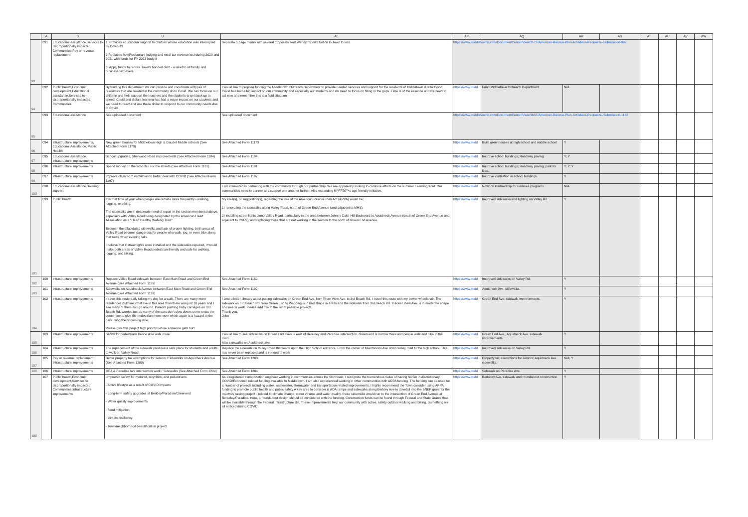| | A | S | U | AL | AP | AQ | AR | AS | AT | AU | AV | AW |
| --- | --- | --- | --- | --- | --- | --- | --- | --- | --- | --- | --- | --- |
| 93 | 091 | Educational assistance,Services to disproportionally impacted Communities,Pay or revenue replacement | 1. Provides educational support to children whose education was interrupted by Covid-19 2.Replaces hotel/restaurant lodging and meal tax revenue lost during 2020 and 2021 with funds for FY 2023 budget 3. Apply funds to reduce Town's bonded debt - a relief to all family and business taxpayers | Separate 1 page memo with several proposals sent Wendy for distribution to Town Coucil | https://www.middletownri.com/DocumentCenter/View/3577/American-Rescue-Plan-Act-Ideas-Requests--Submission-997 | | | | | | | |
| 94 | 092 | Public health,Economic development,Educational assistance,Services to disproportionally impacted Communities | By funding this department we can provide and coordinate all types of resources that are needed in the community do to Covid. We can focus on our children and help support the teachers and the students to get back up to speed. Covid and distant learning has had a major impact on our students and we need to react and use these dollar to respond to our community needs due to Covid. | I would like to propose funding the Middletown Outreach Department to provide needed services and support for the residents of Middletown due to Covid. Covid has had a big impact on our community and especially our students and we need to focus on filling in the gaps. Time is of the essence and we need to act now and remember this is a fluid situation. | https://www.midd | Fund Middletown Outreach Department | N/A | | | | | |
| 95 | 093 | Educational assistance | See uploaded document | See uploaded document | https://www.middletownri.com/DocumentCenter/View/3607/American-Rescue-Plan-Act-Ideas-Requests--Submission-1162 | | | | | | | |
| 96 | 094 | Infrastructure improvements, Educational Assistance, Public Heallth | New green houses for Middletown High & Gaudet Middle schools (See Attached Form 1179) | See Attached Form 11179 | https://www.midd | Build greenhouses at high school and middle school | Y | | | | | |
| 97 | 095 | Educational assistance, Infrastructure improvements | School upgrades, Sherwood Road improvements (See Attached Form 1184) | See Attached Form 1184 | https://www.midd | Improve school buildings; Roadway paving. | Y; Y | | | | | |
| 98 | 096 | Infrastructure improvements | Spend money on the schools / Fix the streets (See Attached Form 1191) | See Attached Form 1191 | https://www.midd | Improve school buildings; Roadway paving; park for kids. | Y; Y; Y | | | | | |
| 99 | 097 | Infrastructure improvements | Improve classroom ventilation to better deal with COVID (See Attached Form 1197) | See Attached Form 1197 | https://www.midd | Improve ventilation in school buildings. | Y | | | | | |
| 100 | 098 | Educational assistance,Housing support | | I am interested in partnering with the community through our partnership. We are apparently looking to combine efforts on the summer Learning front. Our communities need to partner and support one another further. Also expanding NPFFâ€™s age friendly initiative. | https://www.midd | Newport Partnership for Families programs | N/A | | | | | |
| 101 | 099 | Public health | It is that time of year when people are outside more frequently - walking, jogging, or biking. The sidewalks are in desperate need of repair in the section mentioned above, especially with Valley Road being designated by the American Heart Association as a "Heart Healthy Walking Trail." Between the dilapidated sidewalks and lack of proper lighting, both areas of Valley Road become dangerous for people who walk, jog, or even bike along that route when evening falls. I believe that if street lights were installed and the sidewalks repaired, it would make both areas of Valley Road pedestrian-friendly and safe for walking, jogging, and biking. | My idea(s), or suggestion(s), regarding the use of the American Rescue Plan Act (ARPA) would be: 1) renovating the sidewalks along Valley Road, north of Green End Avenue (and adjacent to MHS). 2) installing street lights along Valley Road, particularly in the area between Johnny Cake Hill Boulevard to Aquidneck Avenue (south of Green End Avenue and adjacent to C&FS), and replacing those that are not working in the section to the north of Green End Avenue. | https://www.midd | Improved sidewalks and lighting on Valley Rd. | Y | | | | | |
| 102 | 100 | Infrastructure improvements | Replace Valley Road sidewalk between East Main Road and Green End Avenue (See Attached Form 1189) | See Attached Form 1189 | https://www.midd | Improved sidewalks on Valley Rd. | Y | | | | | |
| 103 | 101 | Infrastructure improvements | Sidewalks on Aquidneck Avenue between East Main Road and Green End Avenue (See Attached Form 1199) | See Attached Form 1199 | https://www.midd | Aquidneck Ave. sidewalks. | Y | | | | | |
| 104 | 102 | Infrastructure improvements | I travel this route daily taking my dog for a walk. There are many more residences (full time) that live in this area than there was just 10 years and I see many of them as I go around. Parents pushing baby carriages on 3rd Beach Rd. worries me as many of the cars don't slow down, some cross the center line to give the pedestrian more room which again is a hazard to the cars using the oncoming lane. Please give this project high priority before someone gets hurt. | I sent a letter already about putting sidewalks on Green End Ave. from River View Ave. to 3rd Beach Rd. I travel this route with my power wheelchair. The sidewalk on 3rd Beach Rd. from Green End to Wapping is in bad shape in areas and the sidewalk from 3rd Beach Rd. to River View Ave. is in moderate shape and needs work. Please add this to the list of possible projects. Thank you, John | https://www.midd | Green End Ave. sidewalk improvements. | Y | | | | | |
| 105 | 103 | Infrastructure improvements | Safety for pedestrians hence able walk more | I would like to see sidewalks on Green End avenue east of Berkeley and Paradise intersection. Green end is narrow there and people walk and bike in the road. Also sidewalks on Aquidneck ave. | https://www.midd | Green End Ave., Aquidneck Ave. sidewalk improvements. | Y | | | | | |
| 106 | 104 | Infrastructure improvements | The replacement of the sidewalk provides a safe place for students and adults to walk on Valley Road | Replace the sidewalk on Valley Road that leads up to the High School entrance. From the corner of Miantonomi Ave down valley road to the high school. This has never been replaced and is in need of work | https://www.midd | Improved sidewalks on Valley Rd. | Y | | | | | |
| 107 | 105 | Pay or revenue replacement, Infrastructure improvements | Better property tax exemptions for seniors / Sidewalks on Aquidneck Avenue (See Attached Form 1200) | See Attached Form 1200 | https://www.midd | Property tax exemptions for seniors; Aquidneck Ave. sidewalks. | N/A; Y | | | | | |
| 108 | 106 | Infrastructure improvements | GEA & Paradise Ave intersection work / Sidewalks (See Attached Form 1204) | See Attached Form 1204 | https://www.midd | Sidewalk on Paradise Ave. | Y | | | | | |
| 109 | 107 | Public health,Economic development,Services to disproportionally impacted Communities,Infrastructure improvements | -Improved safety for motorist, bicyclists, and pedestrians - Active lifestyle as a result of COVID Impacts - Long-term safety upgrades at Berkley/Paradise/Greenend - Water quality improvements - flood mitigation - climate resiliency - Town/neighborhood beautification project. | As a registered transportation engineer working in communities across the Northeast, I recognize the tremendous value of having $4.5m in discretionary, COVID/Economic related funding available to Middletown. I am also experienced working in other communities with ARPA funding. The funding can be used for a number of projects including water, wastewater, stormwater and transportation related improvements. I highly recommend the Town consider using ARPA funding to promote public health and public safety A key area to consider is ADA ramps and sidewalks along Berkley Ave to dovetail into the SNEP grant for the roadway raising project - related to climate change, water volume and water quality. these sidewalks would run to the intersection of Green End Avenue at Berkeley/Paradise. Here, a roundabout design should be considered with the funding. Construction funds can be found through Federal and State Grants that will be available through the Federal Infrastructure Bill. These improvements help our community with active, safety outdoor walking and biking. Something we all noticed during COVID. | https://www.midd | Berkeley Ave. sidewalk and roundabout construction. | Y | | | | | |